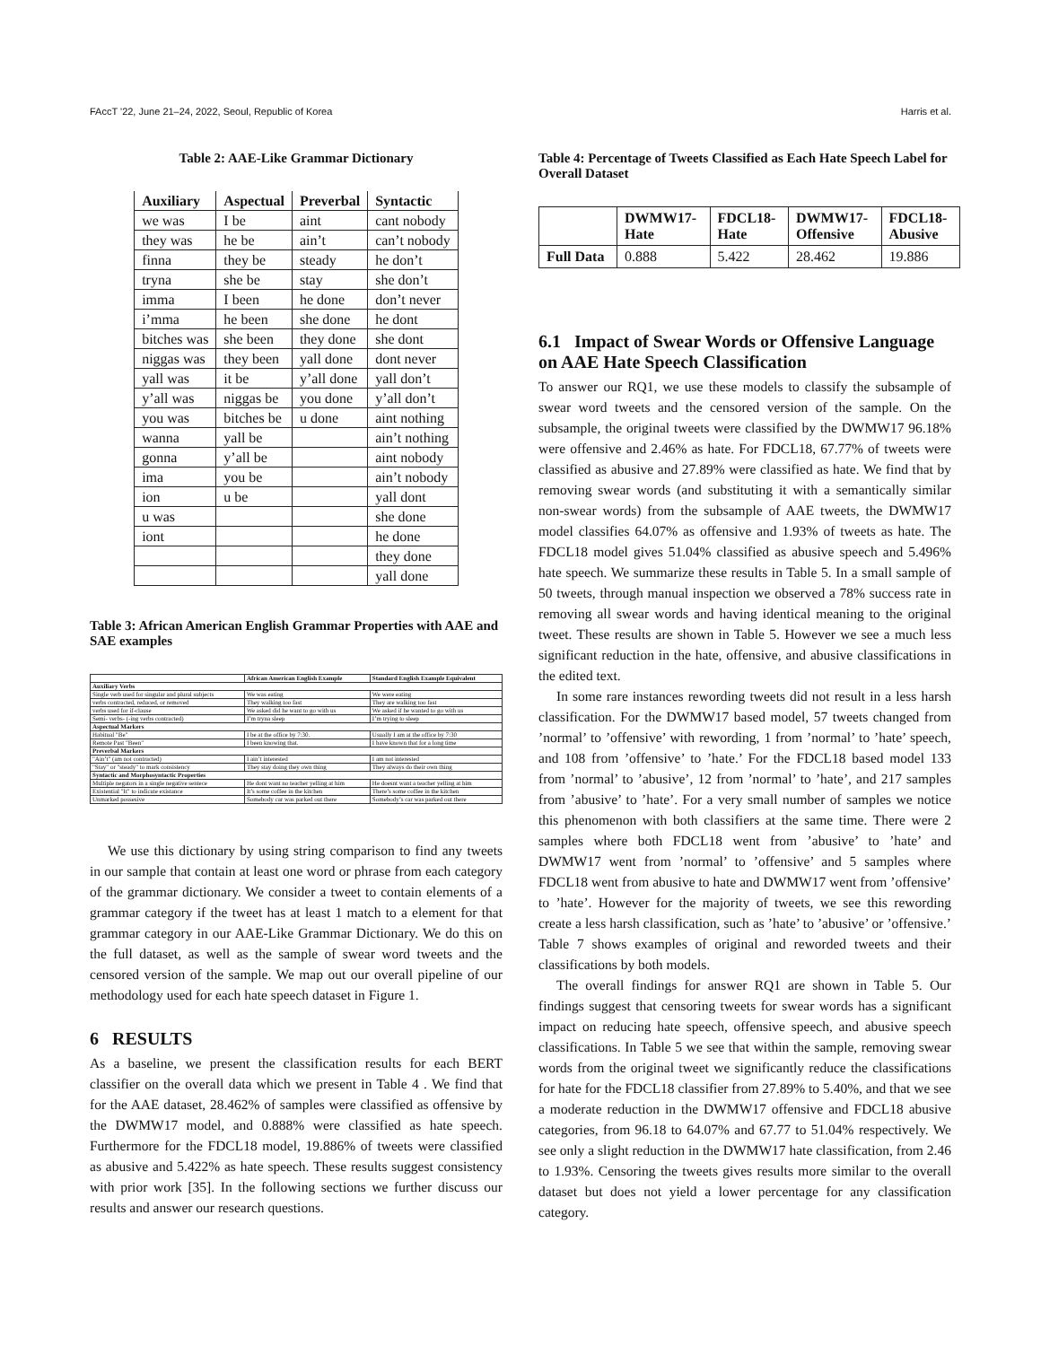FAccT '22, June 21–24, 2022, Seoul, Republic of Korea Harris et al.
Table 2: AAE-Like Grammar Dictionary
| Auxiliary | Aspectual | Preverbal | Syntactic |
| --- | --- | --- | --- |
| we was | I be | aint | cant nobody |
| they was | he be | ain’t | can’t nobody |
| finna | they be | steady | he don’t |
| tryna | she be | stay | she don’t |
| imma | I been | he done | don’t never |
| i’mma | he been | she done | he dont |
| bitches was | she been | they done | she dont |
| niggas was | they been | yall done | dont never |
| yall was | it be | y’all done | yall don’t |
| y’all was | niggas be | you done | y’all don’t |
| you was | bitches be | u done | aint nothing |
| wanna | yall be | | ain’t nothing |
| gonna | y’all be | | aint nobody |
| ima | you be | | ain’t nobody |
| ion | u be | | yall dont |
| u was | | | she done |
| iont | | | he done |
| | | | they done |
| | | | yall done |
Table 3: African American English Grammar Properties with AAE and SAE examples
| | African American English Example | Standard English Example Equivalent |
| --- | --- | --- |
| Auxiliary Verbs | | |
| Single verb used for singular and plural subjects | We was eating | We were eating |
| verbs contracted, reduced, or removed | They walking too fast | They are walking too fast |
| verbs used for if-clause | We asked did he want to go with us | We asked if he wanted to go with us |
| Semi- verbs- (-ing verbs contracted) | I’m tryna sleep | I’m trying to sleep |
| Aspectual Markers | | |
| Habitual "Be" | I be at the office by 7:30. | Usually I am at the office by 7:30 |
| Remote Past "Been" | I been knowing that. | I have known that for a long time |
| Preverbal Markers | | |
| "Ain’t" (am not contracted) | I ain’t interested | I am not interested |
| "Stay" or "steady" to mark consistency | They stay doing they own thing | They always do their own thing |
| Syntactic and Morphosyntactic Properties | | |
| Multiple negators in a single negative sentece | He dont want no teacher yelling at him | He doesnt want a teacher yelling at him |
| Existential "It" to indicate existance | It’s some coffee in the kitchen | There’s some coffee in the kitchen |
| Unmarked possesive | Somebody car was parked out there | Somebody’s car was parked out there |
We use this dictionary by using string comparison to find any tweets in our sample that contain at least one word or phrase from each category of the grammar dictionary. We consider a tweet to contain elements of a grammar category if the tweet has at least 1 match to a element for that grammar category in our AAE-Like Grammar Dictionary. We do this on the full dataset, as well as the sample of swear word tweets and the censored version of the sample. We map out our overall pipeline of our methodology used for each hate speech dataset in Figure 1.
6 RESULTS
As a baseline, we present the classification results for each BERT classifier on the overall data which we present in Table 4 . We find that for the AAE dataset, 28.462% of samples were classified as offensive by the DWMW17 model, and 0.888% were classified as hate speech. Furthermore for the FDCL18 model, 19.886% of tweets were classified as abusive and 5.422% as hate speech. These results suggest consistency with prior work [35]. In the following sections we further discuss our results and answer our research questions.
Table 4: Percentage of Tweets Classified as Each Hate Speech Label for Overall Dataset
| | DWMW17- Hate | FDCL18- Hate | DWMW17- Offensive | FDCL18- Abusive |
| --- | --- | --- | --- | --- |
| Full Data | 0.888 | 5.422 | 28.462 | 19.886 |
6.1 Impact of Swear Words or Offensive Language on AAE Hate Speech Classification
To answer our RQ1, we use these models to classify the subsample of swear word tweets and the censored version of the sample. On the subsample, the original tweets were classified by the DWMW17 96.18% were offensive and 2.46% as hate. For FDCL18, 67.77% of tweets were classified as abusive and 27.89% were classified as hate. We find that by removing swear words (and substituting it with a semantically similar non-swear words) from the subsample of AAE tweets, the DWMW17 model classifies 64.07% as offensive and 1.93% of tweets as hate. The FDCL18 model gives 51.04% classified as abusive speech and 5.496% hate speech. We summarize these results in Table 5. In a small sample of 50 tweets, through manual inspection we observed a 78% success rate in removing all swear words and having identical meaning to the original tweet. These results are shown in Table 5. However we see a much less significant reduction in the hate, offensive, and abusive classifications in the edited text.
In some rare instances rewording tweets did not result in a less harsh classification. For the DWMW17 based model, 57 tweets changed from ’normal’ to ’offensive’ with rewording, 1 from ’normal’ to ’hate’ speech, and 108 from ’offensive’ to ’hate.’ For the FDCL18 based model 133 from ’normal’ to ’abusive’, 12 from ’normal’ to ’hate’, and 217 samples from ’abusive’ to ’hate’. For a very small number of samples we notice this phenomenon with both classifiers at the same time. There were 2 samples where both FDCL18 went from ’abusive’ to ’hate’ and DWMW17 went from ’normal’ to ’offensive’ and 5 samples where FDCL18 went from abusive to hate and DWMW17 went from ’offensive’ to ’hate’. However for the majority of tweets, we see this rewording create a less harsh classification, such as ’hate’ to ’abusive’ or ’offensive.’ Table 7 shows examples of original and reworded tweets and their classifications by both models.
The overall findings for answer RQ1 are shown in Table 5. Our findings suggest that censoring tweets for swear words has a significant impact on reducing hate speech, offensive speech, and abusive speech classifications. In Table 5 we see that within the sample, removing swear words from the original tweet we significantly reduce the classifications for hate for the FDCL18 classifier from 27.89% to 5.40%, and that we see a moderate reduction in the DWMW17 offensive and FDCL18 abusive categories, from 96.18 to 64.07% and 67.77 to 51.04% respectively. We see only a slight reduction in the DWMW17 hate classification, from 2.46 to 1.93%. Censoring the tweets gives results more similar to the overall dataset but does not yield a lower percentage for any classification category.